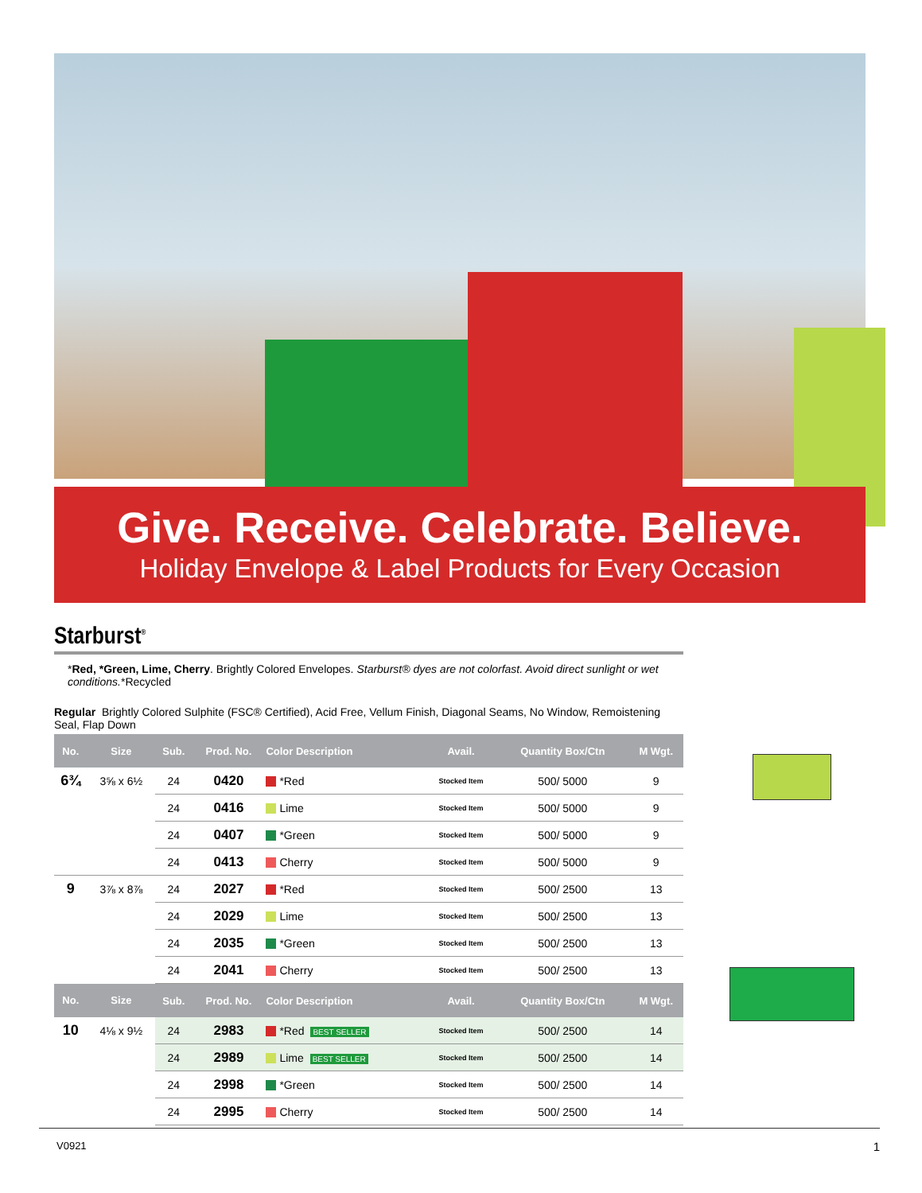Give. Receive. Celebrate. Believe.
Holiday Envelope & Label Products for Every Occasion
Starburst<sup>®</sup>
*Red, *Green, Lime, Cherry. Brightly Colored Envelopes. Starburst® dyes are not colorfast. Avoid direct sunlight or wet conditions.*Recycled
Regular Brightly Colored Sulphite (FSC® Certified), Acid Free, Vellum Finish, Diagonal Seams, No Window, Remoistening Seal, Flap Down
| No. | Size | Sub. | Prod. No. | Color Description | Avail. | Quantity Box/Ctn | M Wgt. |
| --- | --- | --- | --- | --- | --- | --- | --- |
| 6¾ | 3⅝ x 6½ | 24 | 0420 | *Red | Stocked Item | 500/ 5000 | 9 |
| | | 24 | 0416 | Lime | Stocked Item | 500/ 5000 | 9 |
| | | 24 | 0407 | *Green | Stocked Item | 500/ 5000 | 9 |
| | | 24 | 0413 | Cherry | Stocked Item | 500/ 5000 | 9 |
| 9 | 3⅞ x 8⅞ | 24 | 2027 | *Red | Stocked Item | 500/ 2500 | 13 |
| | | 24 | 2029 | Lime | Stocked Item | 500/ 2500 | 13 |
| | | 24 | 2035 | *Green | Stocked Item | 500/ 2500 | 13 |
| | | 24 | 2041 | Cherry | Stocked Item | 500/ 2500 | 13 |
| No. | Size | Sub. | Prod. No. | Color Description | Avail. | Quantity Box/Ctn | M Wgt. |
| 10 | 4⅛ x 9½ | 24 | 2983 | *Red BEST SELLER | Stocked Item | 500/ 2500 | 14 |
| | | 24 | 2989 | Lime BEST SELLER | Stocked Item | 500/ 2500 | 14 |
| | | 24 | 2998 | *Green | Stocked Item | 500/ 2500 | 14 |
| | | 24 | 2995 | Cherry | Stocked Item | 500/ 2500 | 14 |
V0921 1